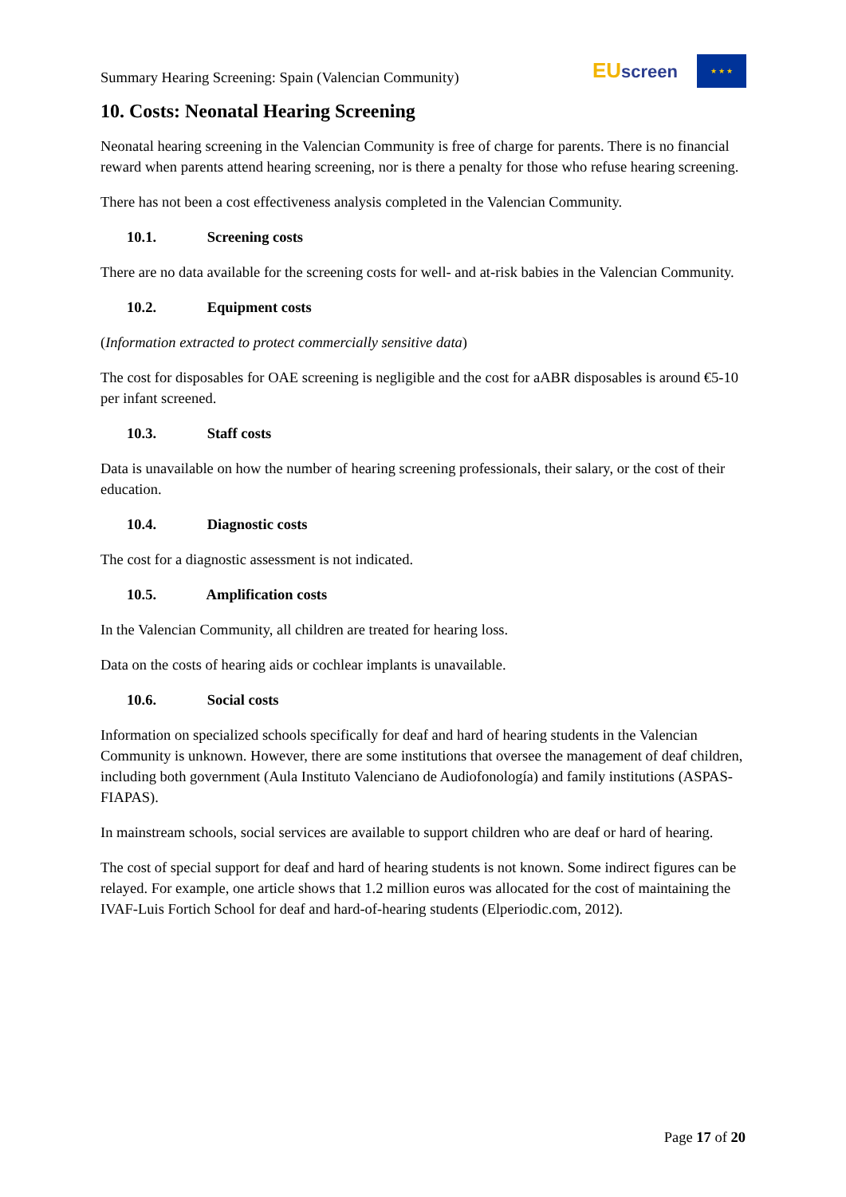Summary Hearing Screening: Spain (Valencian Community)
EU screen
★ ★ ★
10. Costs: Neonatal Hearing Screening
Neonatal hearing screening in the Valencian Community is free of charge for parents. There is no financial reward when parents attend hearing screening, nor is there a penalty for those who refuse hearing screening.
There has not been a cost effectiveness analysis completed in the Valencian Community.
10.1. Screening costs
There are no data available for the screening costs for well- and at-risk babies in the Valencian Community.
10.2. Equipment costs
(Information extracted to protect commercially sensitive data)
The cost for disposables for OAE screening is negligible and the cost for aABR disposables is around €5-10 per infant screened.
10.3. Staff costs
Data is unavailable on how the number of hearing screening professionals, their salary, or the cost of their education.
10.4. Diagnostic costs
The cost for a diagnostic assessment is not indicated.
10.5. Amplification costs
In the Valencian Community, all children are treated for hearing loss.
Data on the costs of hearing aids or cochlear implants is unavailable.
10.6. Social costs
Information on specialized schools specifically for deaf and hard of hearing students in the Valencian Community is unknown. However, there are some institutions that oversee the management of deaf children, including both government (Aula Instituto Valenciano de Audiofonología) and family institutions (ASPAS- FIAPAS).
In mainstream schools, social services are available to support children who are deaf or hard of hearing.
The cost of special support for deaf and hard of hearing students is not known. Some indirect figures can be relayed. For example, one article shows that 1.2 million euros was allocated for the cost of maintaining the IVAF-Luis Fortich School for deaf and hard-of-hearing students (Elperiodic.com, 2012).
Page 17 of 20